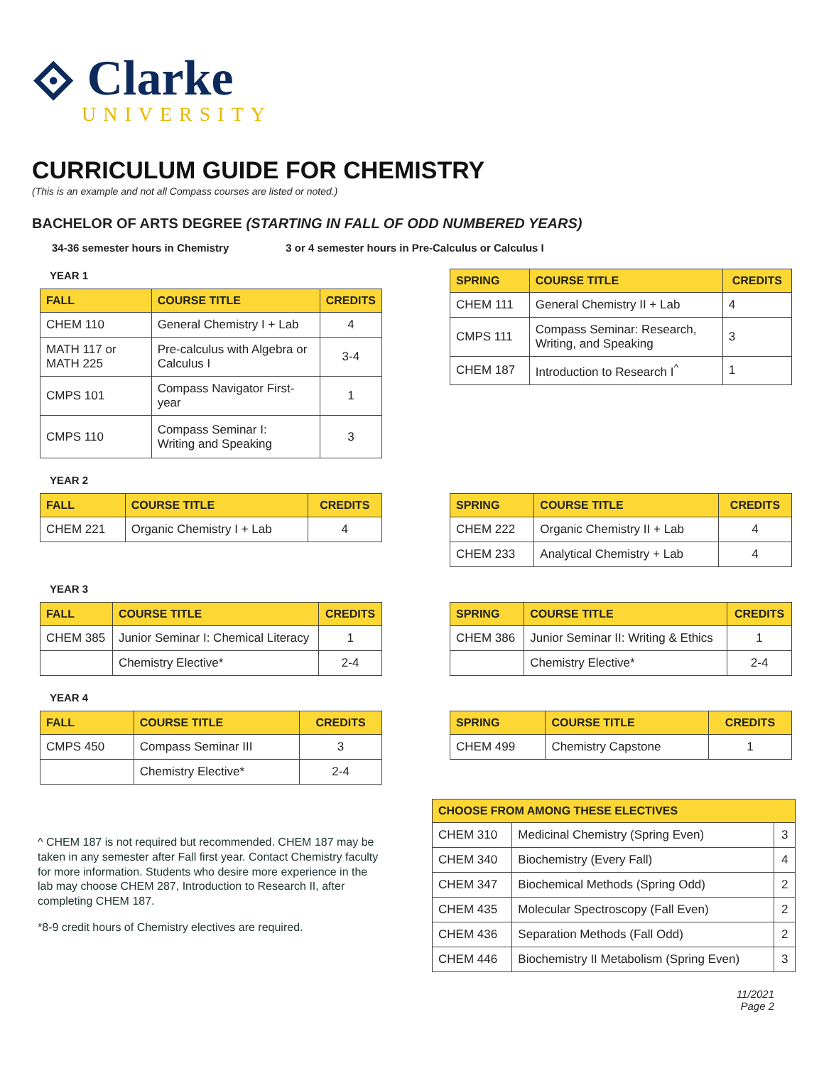⟐ Clarke
UNIVERSITY
CURRICULUM GUIDE FOR CHEMISTRY
(This is an example and not all Compass courses are listed or noted.)
BACHELOR OF ARTS DEGREE (STARTING IN FALL OF ODD NUMBERED YEARS)
34-36 semester hours in Chemistry 3 or 4 semester hours in Pre-Calculus or Calculus I
YEAR 1
| FALL | COURSE TITLE | CREDITS |
| --- | --- | --- |
| CHEM 110 | General Chemistry I + Lab | 4 |
| MATH 117 or MATH 225 | Pre-calculus with Algebra or Calculus I | 3-4 |
| CMPS 101 | Compass Navigator First-year | 1 |
| CMPS 110 | Compass Seminar I: Writing and Speaking | 3 |
| SPRING | COURSE TITLE | CREDITS |
| --- | --- | --- |
| CHEM 111 | General Chemistry II + Lab | 4 |
| CMPS 111 | Compass Seminar: Research, Writing, and Speaking | 3 |
| CHEM 187 | Introduction to Research I<sup>^</sup> | 1 |
YEAR 2
| FALL | COURSE TITLE | CREDITS |
| --- | --- | --- |
| CHEM 221 | Organic Chemistry I + Lab | 4 |
| SPRING | COURSE TITLE | CREDITS |
| --- | --- | --- |
| CHEM 222 | Organic Chemistry II + Lab | 4 |
| CHEM 233 | Analytical Chemistry + Lab | 4 |
YEAR 3
| FALL | COURSE TITLE | CREDITS |
| --- | --- | --- |
| CHEM 385 | Junior Seminar I: Chemical Literacy | 1 |
| | Chemistry Elective* | 2-4 |
| SPRING | COURSE TITLE | CREDITS |
| --- | --- | --- |
| CHEM 386 | Junior Seminar II: Writing & Ethics | 1 |
| | Chemistry Elective* | 2-4 |
YEAR 4
| FALL | COURSE TITLE | CREDITS |
| --- | --- | --- |
| CMPS 450 | Compass Seminar III | 3 |
| | Chemistry Elective* | 2-4 |
| SPRING | COURSE TITLE | CREDITS |
| --- | --- | --- |
| CHEM 499 | Chemistry Capstone | 1 |
^ CHEM 187 is not required but recommended. CHEM 187 may be taken in any semester after Fall first year. Contact Chemistry faculty for more information. Students who desire more experience in the lab may choose CHEM 287, Introduction to Research II, after completing CHEM 187.
*8-9 credit hours of Chemistry electives are required.
| CHOOSE FROM AMONG THESE ELECTIVES | | |
| --- | --- | --- |
| CHEM 310 | Medicinal Chemistry (Spring Even) | 3 |
| CHEM 340 | Biochemistry (Every Fall) | 4 |
| CHEM 347 | Biochemical Methods (Spring Odd) | 2 |
| CHEM 435 | Molecular Spectroscopy (Fall Even) | 2 |
| CHEM 436 | Separation Methods (Fall Odd) | 2 |
| CHEM 446 | Biochemistry II Metabolism (Spring Even) | 3 |
11/2021
Page 2